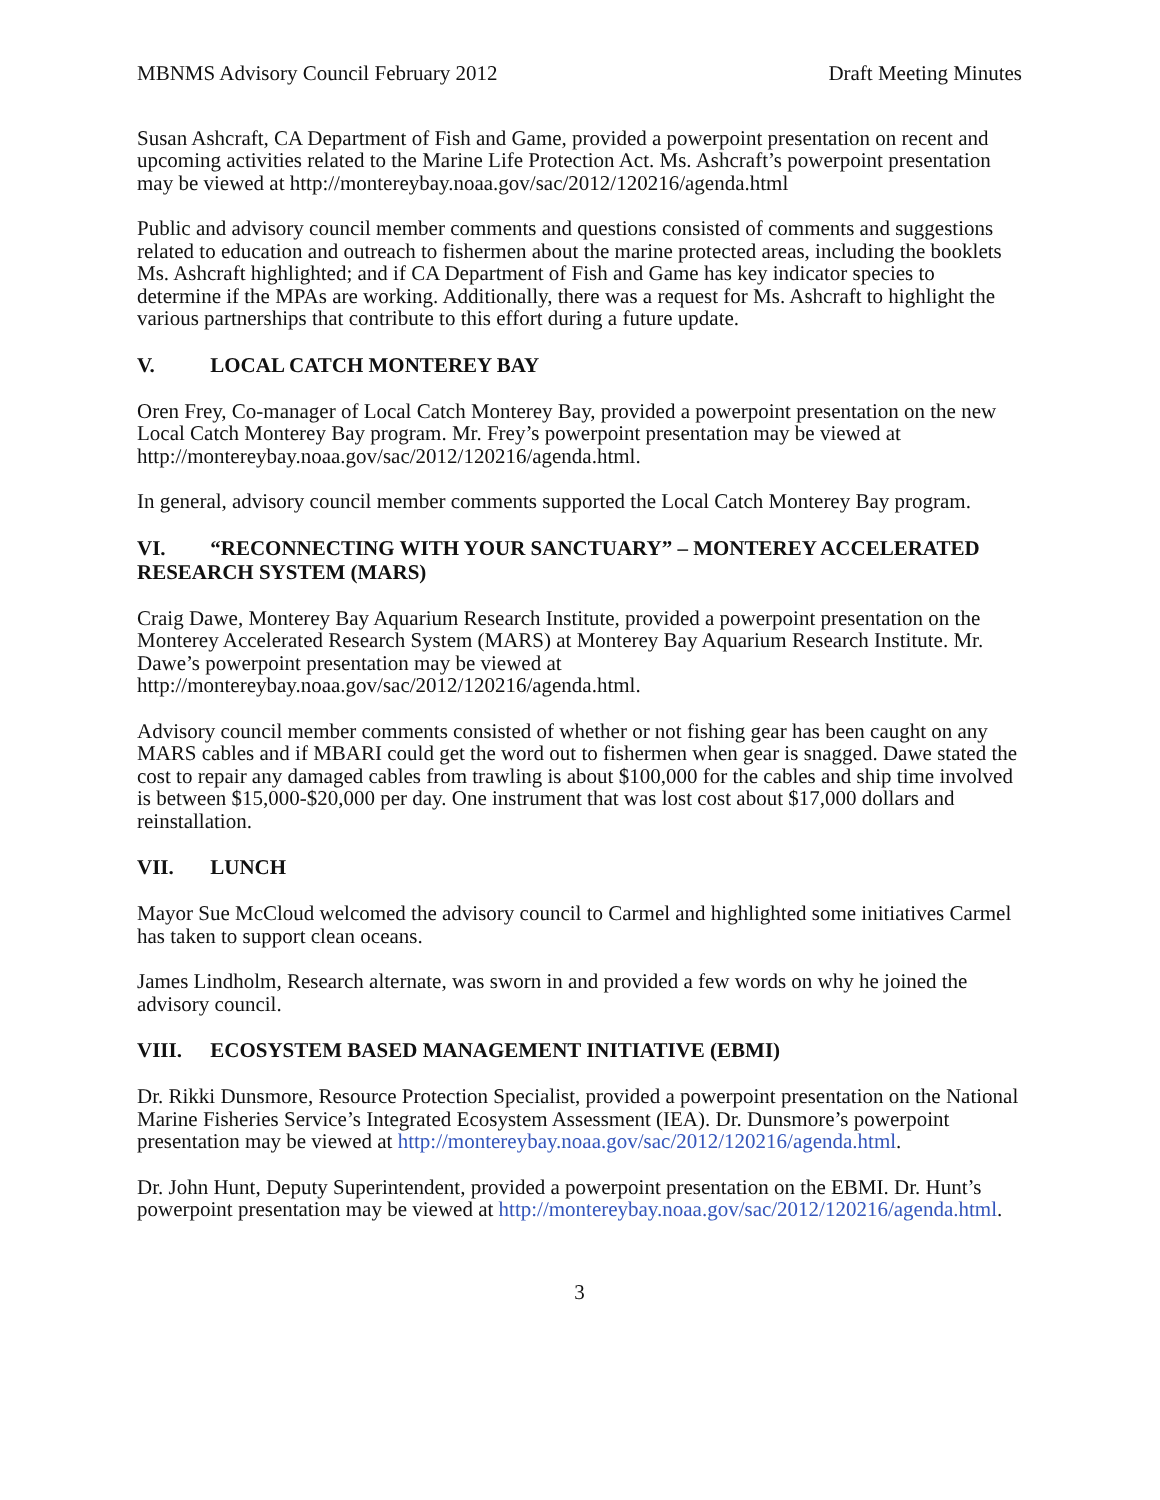MBNMS Advisory Council February 2012 Draft Meeting Minutes
Susan Ashcraft, CA Department of Fish and Game, provided a powerpoint presentation on recent and upcoming activities related to the Marine Life Protection Act. Ms. Ashcraft’s powerpoint presentation may be viewed at http://montereybay.noaa.gov/sac/2012/120216/agenda.html
Public and advisory council member comments and questions consisted of comments and suggestions related to education and outreach to fishermen about the marine protected areas, including the booklets Ms. Ashcraft highlighted; and if CA Department of Fish and Game has key indicator species to determine if the MPAs are working. Additionally, there was a request for Ms. Ashcraft to highlight the various partnerships that contribute to this effort during a future update.
V. LOCAL CATCH MONTEREY BAY
Oren Frey, Co-manager of Local Catch Monterey Bay, provided a powerpoint presentation on the new Local Catch Monterey Bay program. Mr. Frey’s powerpoint presentation may be viewed at http://montereybay.noaa.gov/sac/2012/120216/agenda.html.
In general, advisory council member comments supported the Local Catch Monterey Bay program.
VI. “RECONNECTING WITH YOUR SANCTUARY” – MONTEREY ACCELERATED RESEARCH SYSTEM (MARS)
Craig Dawe, Monterey Bay Aquarium Research Institute, provided a powerpoint presentation on the Monterey Accelerated Research System (MARS) at Monterey Bay Aquarium Research Institute. Mr. Dawe’s powerpoint presentation may be viewed at http://montereybay.noaa.gov/sac/2012/120216/agenda.html.
Advisory council member comments consisted of whether or not fishing gear has been caught on any MARS cables and if MBARI could get the word out to fishermen when gear is snagged. Dawe stated the cost to repair any damaged cables from trawling is about $100,000 for the cables and ship time involved is between $15,000-$20,000 per day. One instrument that was lost cost about $17,000 dollars and reinstallation.
VII. LUNCH
Mayor Sue McCloud welcomed the advisory council to Carmel and highlighted some initiatives Carmel has taken to support clean oceans.
James Lindholm, Research alternate, was sworn in and provided a few words on why he joined the advisory council.
VIII. ECOSYSTEM BASED MANAGEMENT INITIATIVE (EBMI)
Dr. Rikki Dunsmore, Resource Protection Specialist, provided a powerpoint presentation on the National Marine Fisheries Service’s Integrated Ecosystem Assessment (IEA). Dr. Dunsmore’s powerpoint presentation may be viewed at http://montereybay.noaa.gov/sac/2012/120216/agenda.html.
Dr. John Hunt, Deputy Superintendent, provided a powerpoint presentation on the EBMI. Dr. Hunt’s powerpoint presentation may be viewed at http://montereybay.noaa.gov/sac/2012/120216/agenda.html.
3